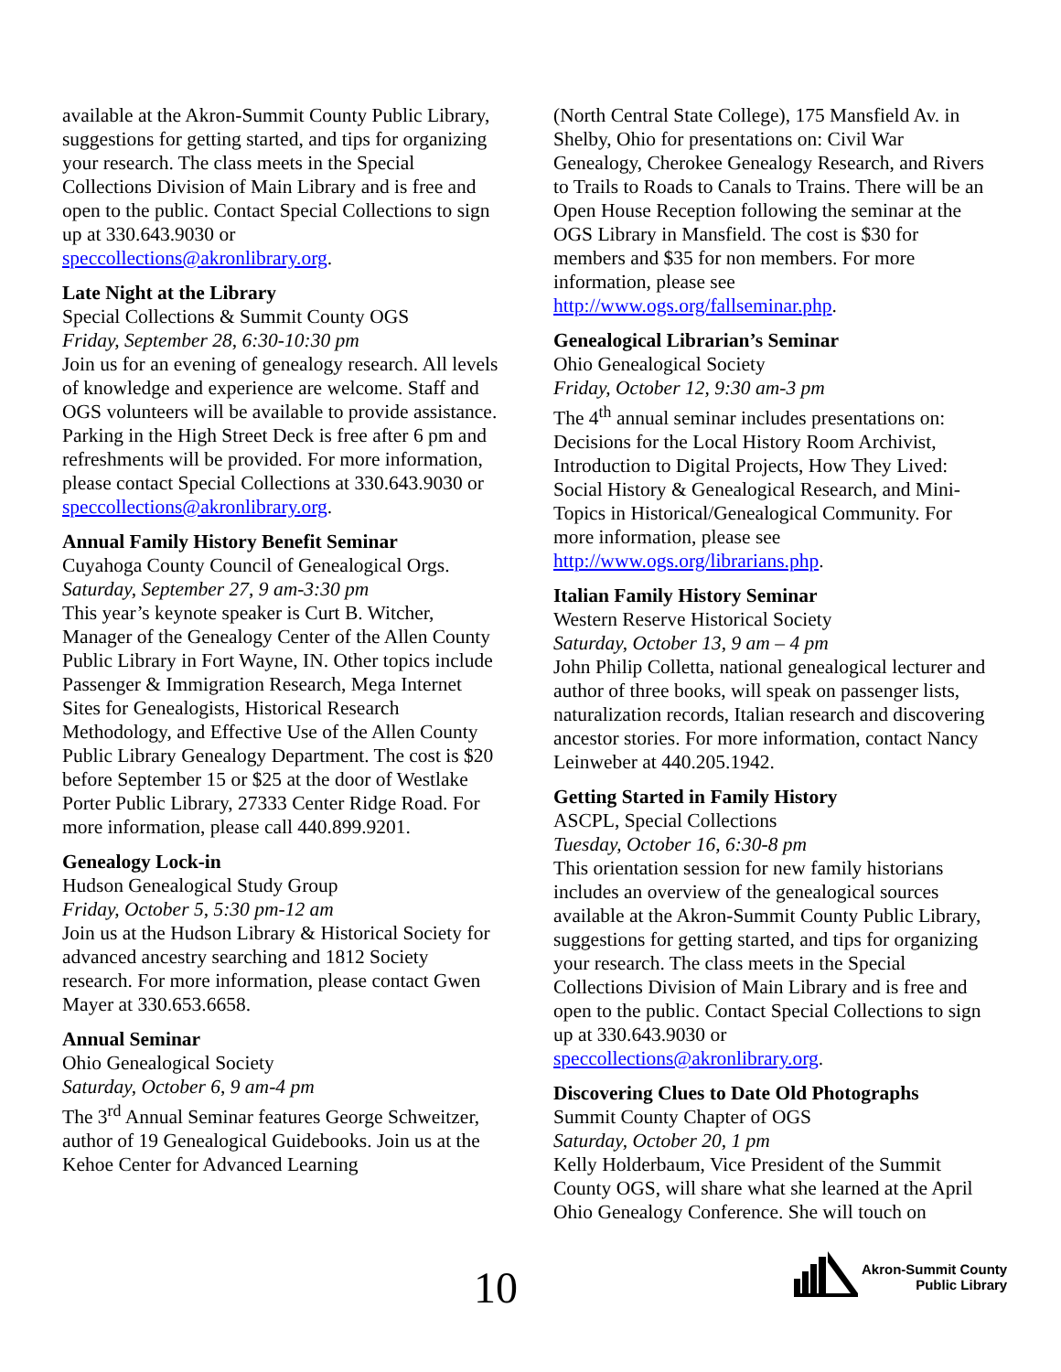available at the Akron-Summit County Public Library, suggestions for getting started, and tips for organizing your research. The class meets in the Special Collections Division of Main Library and is free and open to the public. Contact Special Collections to sign up at 330.643.9030 or speccollections@akronlibrary.org.
Late Night at the Library
Special Collections & Summit County OGS
Friday, September 28, 6:30-10:30 pm
Join us for an evening of genealogy research. All levels of knowledge and experience are welcome. Staff and OGS volunteers will be available to provide assistance. Parking in the High Street Deck is free after 6 pm and refreshments will be provided. For more information, please contact Special Collections at 330.643.9030 or speccollections@akronlibrary.org.
Annual Family History Benefit Seminar
Cuyahoga County Council of Genealogical Orgs.
Saturday, September 27, 9 am-3:30 pm
This year’s keynote speaker is Curt B. Witcher, Manager of the Genealogy Center of the Allen County Public Library in Fort Wayne, IN. Other topics include Passenger & Immigration Research, Mega Internet Sites for Genealogists, Historical Research Methodology, and Effective Use of the Allen County Public Library Genealogy Department. The cost is $20 before September 15 or $25 at the door of Westlake Porter Public Library, 27333 Center Ridge Road. For more information, please call 440.899.9201.
Genealogy Lock-in
Hudson Genealogical Study Group
Friday, October 5, 5:30 pm-12 am
Join us at the Hudson Library & Historical Society for advanced ancestry searching and 1812 Society research. For more information, please contact Gwen Mayer at 330.653.6658.
Annual Seminar
Ohio Genealogical Society
Saturday, October 6, 9 am-4 pm
The 3<sup>rd</sup> Annual Seminar features George Schweitzer, author of 19 Genealogical Guidebooks. Join us at the Kehoe Center for Advanced Learning
(North Central State College), 175 Mansfield Av. in Shelby, Ohio for presentations on: Civil War Genealogy, Cherokee Genealogy Research, and Rivers to Trails to Roads to Canals to Trains. There will be an Open House Reception following the seminar at the OGS Library in Mansfield. The cost is $30 for members and $35 for non members. For more information, please see http://www.ogs.org/fallseminar.php.
Genealogical Librarian’s Seminar
Ohio Genealogical Society
Friday, October 12, 9:30 am-3 pm
The 4<sup>th</sup> annual seminar includes presentations on: Decisions for the Local History Room Archivist, Introduction to Digital Projects, How They Lived: Social History & Genealogical Research, and Mini-Topics in Historical/Genealogical Community. For more information, please see http://www.ogs.org/librarians.php.
Italian Family History Seminar
Western Reserve Historical Society
Saturday, October 13, 9 am – 4 pm
John Philip Colletta, national genealogical lecturer and author of three books, will speak on passenger lists, naturalization records, Italian research and discovering ancestor stories. For more information, contact Nancy Leinweber at 440.205.1942.
Getting Started in Family History
ASCPL, Special Collections
Tuesday, October 16, 6:30-8 pm
This orientation session for new family historians includes an overview of the genealogical sources available at the Akron-Summit County Public Library, suggestions for getting started, and tips for organizing your research. The class meets in the Special Collections Division of Main Library and is free and open to the public. Contact Special Collections to sign up at 330.643.9030 or speccollections@akronlibrary.org.
Discovering Clues to Date Old Photographs
Summit County Chapter of OGS
Saturday, October 20, 1 pm
Kelly Holderbaum, Vice President of the Summit County OGS, will share what she learned at the April Ohio Genealogy Conference. She will touch on
10
Akron-Summit County
Public Library